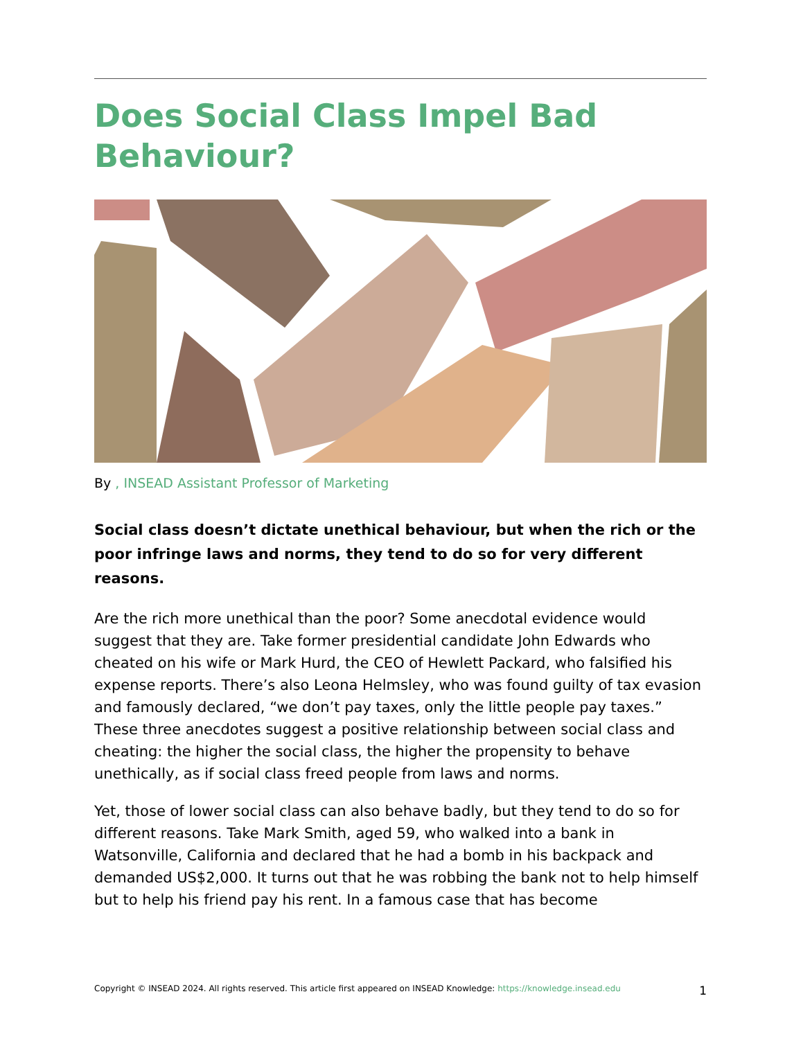Does Social Class Impel Bad Behaviour?
By , INSEAD Assistant Professor of Marketing
Social class doesn’t dictate unethical behaviour, but when the rich or the poor infringe laws and norms, they tend to do so for very different reasons.
Are the rich more unethical than the poor? Some anecdotal evidence would suggest that they are. Take former presidential candidate John Edwards who cheated on his wife or Mark Hurd, the CEO of Hewlett Packard, who falsified his expense reports. There’s also Leona Helmsley, who was found guilty of tax evasion and famously declared, “we don’t pay taxes, only the little people pay taxes.” These three anecdotes suggest a positive relationship between social class and cheating: the higher the social class, the higher the propensity to behave unethically, as if social class freed people from laws and norms.
Yet, those of lower social class can also behave badly, but they tend to do so for different reasons. Take Mark Smith, aged 59, who walked into a bank in Watsonville, California and declared that he had a bomb in his backpack and demanded US$2,000. It turns out that he was robbing the bank not to help himself but to help his friend pay his rent. In a famous case that has become
Copyright © INSEAD 2024. All rights reserved. This article first appeared on INSEAD Knowledge: https://knowledge.insead.edu 1